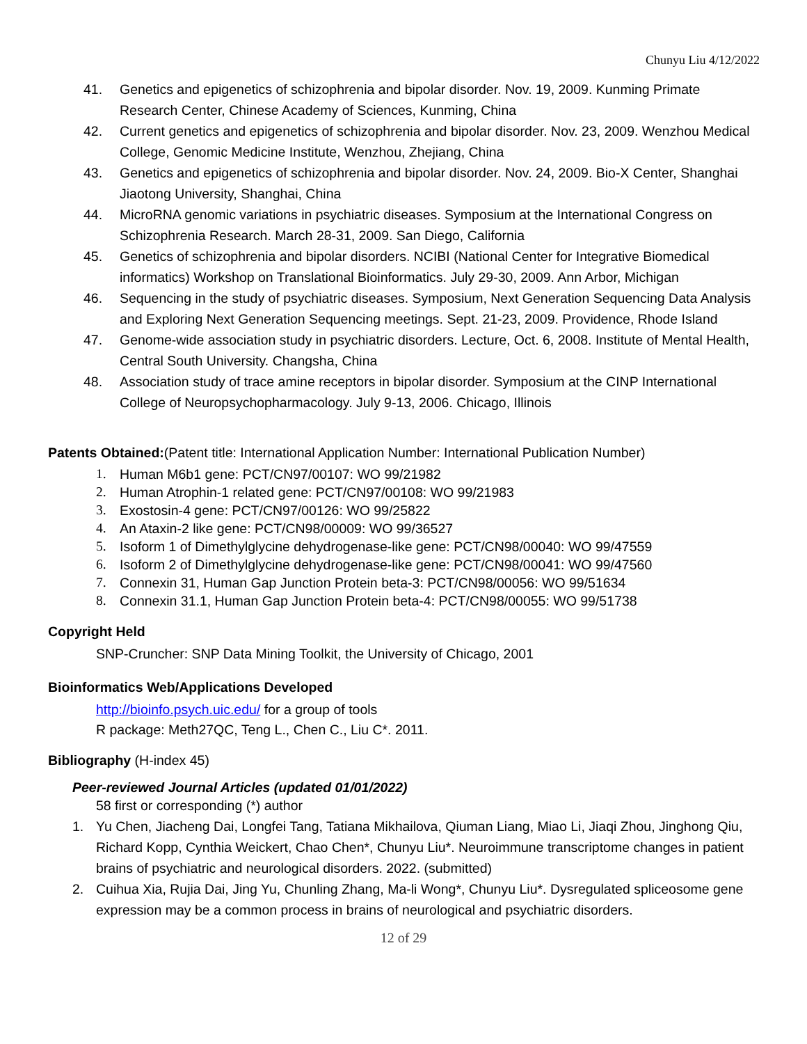Chunyu Liu 4/12/2022
41. Genetics and epigenetics of schizophrenia and bipolar disorder. Nov. 19, 2009. Kunming Primate Research Center, Chinese Academy of Sciences, Kunming, China
42. Current genetics and epigenetics of schizophrenia and bipolar disorder. Nov. 23, 2009. Wenzhou Medical College, Genomic Medicine Institute, Wenzhou, Zhejiang, China
43. Genetics and epigenetics of schizophrenia and bipolar disorder. Nov. 24, 2009. Bio-X Center, Shanghai Jiaotong University, Shanghai, China
44. MicroRNA genomic variations in psychiatric diseases. Symposium at the International Congress on Schizophrenia Research. March 28-31, 2009. San Diego, California
45. Genetics of schizophrenia and bipolar disorders. NCIBI (National Center for Integrative Biomedical informatics) Workshop on Translational Bioinformatics. July 29-30, 2009. Ann Arbor, Michigan
46. Sequencing in the study of psychiatric diseases. Symposium, Next Generation Sequencing Data Analysis and Exploring Next Generation Sequencing meetings. Sept. 21-23, 2009. Providence, Rhode Island
47. Genome-wide association study in psychiatric disorders. Lecture, Oct. 6, 2008. Institute of Mental Health, Central South University. Changsha, China
48. Association study of trace amine receptors in bipolar disorder. Symposium at the CINP International College of Neuropsychopharmacology. July 9-13, 2006. Chicago, Illinois
Patents Obtained:(Patent title: International Application Number: International Publication Number)
1. Human M6b1 gene: PCT/CN97/00107: WO 99/21982
2. Human Atrophin-1 related gene: PCT/CN97/00108: WO 99/21983
3. Exostosin-4 gene: PCT/CN97/00126: WO 99/25822
4. An Ataxin-2 like gene: PCT/CN98/00009: WO 99/36527
5. Isoform 1 of Dimethylglycine dehydrogenase-like gene: PCT/CN98/00040: WO 99/47559
6. Isoform 2 of Dimethylglycine dehydrogenase-like gene: PCT/CN98/00041: WO 99/47560
7. Connexin 31, Human Gap Junction Protein beta-3: PCT/CN98/00056: WO 99/51634
8. Connexin 31.1, Human Gap Junction Protein beta-4: PCT/CN98/00055: WO 99/51738
Copyright Held
SNP-Cruncher: SNP Data Mining Toolkit, the University of Chicago, 2001
Bioinformatics Web/Applications Developed
http://bioinfo.psych.uic.edu/ for a group of tools
R package: Meth27QC, Teng L., Chen C., Liu C*. 2011.
Bibliography (H-index 45)
Peer-reviewed Journal Articles (updated 01/01/2022)
58 first or corresponding (*) author
1. Yu Chen, Jiacheng Dai, Longfei Tang, Tatiana Mikhailova, Qiuman Liang, Miao Li, Jiaqi Zhou, Jinghong Qiu, Richard Kopp, Cynthia Weickert, Chao Chen*, Chunyu Liu*. Neuroimmune transcriptome changes in patient brains of psychiatric and neurological disorders. 2022. (submitted)
2. Cuihua Xia, Rujia Dai, Jing Yu, Chunling Zhang, Ma-li Wong*, Chunyu Liu*. Dysregulated spliceosome gene expression may be a common process in brains of neurological and psychiatric disorders.
12 of 29